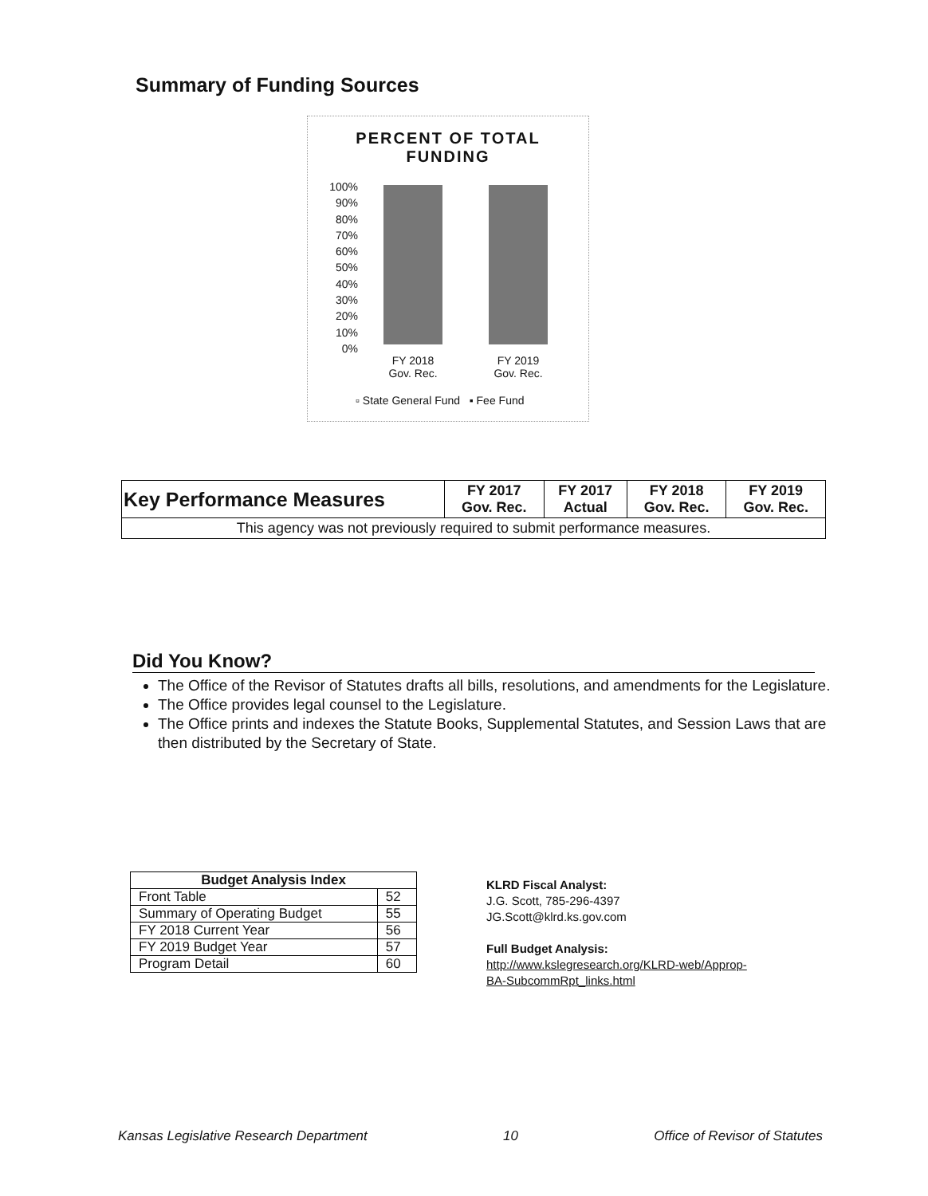Summary of Funding Sources
PERCENT OF TOTAL
FUNDING
100%
90%
80%
70%
60%
50%
40%
30%
20%
10%
0%
FY 2018
Gov. Rec.
FY 2019
Gov. Rec.
▫ State General Fund ▪ Fee Fund
| Key Performance Measures | FY 2017 Gov. Rec. | FY 2017 Actual | FY 2018 Gov. Rec. | FY 2019 Gov. Rec. |
| --- | --- | --- | --- | --- |
| This agency was not previously required to submit performance measures. | | | | |
Did You Know?
The Office of the Revisor of Statutes drafts all bills, resolutions, and amendments for the Legislature.
The Office provides legal counsel to the Legislature.
The Office prints and indexes the Statute Books, Supplemental Statutes, and Session Laws that are then distributed by the Secretary of State.
| Budget Analysis Index | |
| --- | --- |
| Front Table | 52 |
| Summary of Operating Budget | 55 |
| FY 2018 Current Year | 56 |
| FY 2019 Budget Year | 57 |
| Program Detail | 60 |
KLRD Fiscal Analyst:
J.G. Scott, 785-296-4397
JG.Scott@klrd.ks.gov.com
Full Budget Analysis:
http://www.kslegresearch.org/KLRD-web/Approp-
BA-SubcommRpt_links.html
Kansas Legislative Research Department 10 Office of Revisor of Statutes